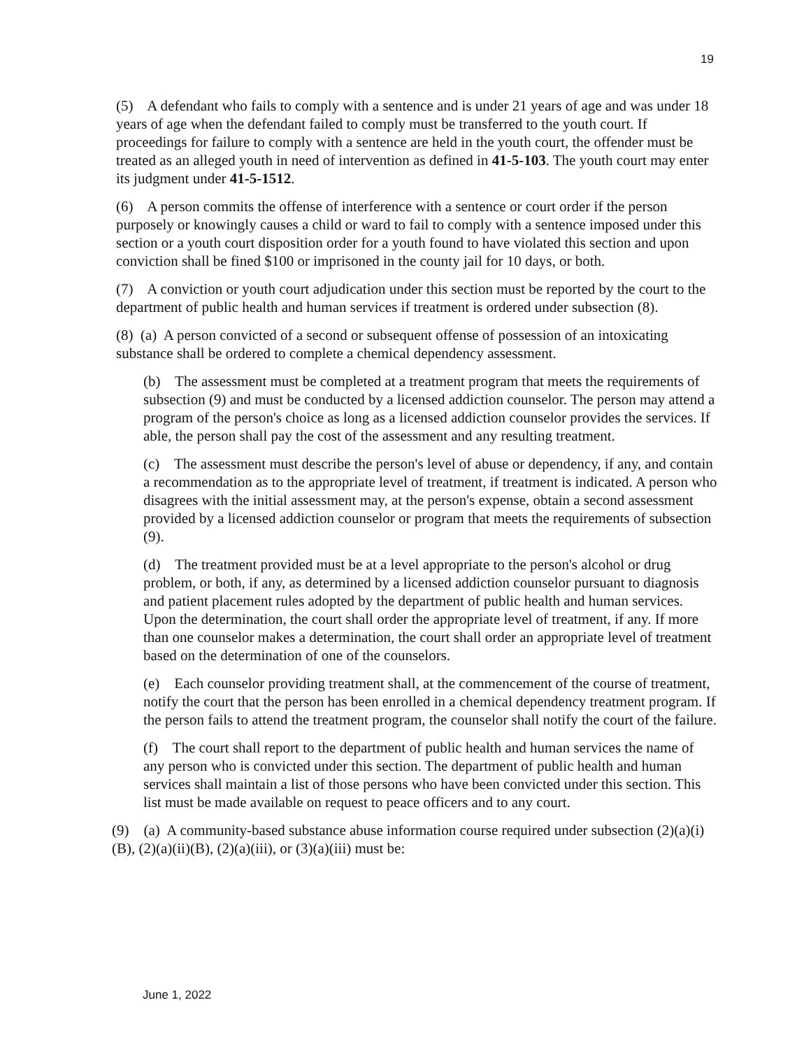19
(5) A defendant who fails to comply with a sentence and is under 21 years of age and was under 18 years of age when the defendant failed to comply must be transferred to the youth court. If proceedings for failure to comply with a sentence are held in the youth court, the offender must be treated as an alleged youth in need of intervention as defined in 41-5-103. The youth court may enter its judgment under 41-5-1512.
(6) A person commits the offense of interference with a sentence or court order if the person purposely or knowingly causes a child or ward to fail to comply with a sentence imposed under this section or a youth court disposition order for a youth found to have violated this section and upon conviction shall be fined $100 or imprisoned in the county jail for 10 days, or both.
(7) A conviction or youth court adjudication under this section must be reported by the court to the department of public health and human services if treatment is ordered under subsection (8).
(8) (a) A person convicted of a second or subsequent offense of possession of an intoxicating substance shall be ordered to complete a chemical dependency assessment.
(b) The assessment must be completed at a treatment program that meets the requirements of subsection (9) and must be conducted by a licensed addiction counselor. The person may attend a program of the person's choice as long as a licensed addiction counselor provides the services. If able, the person shall pay the cost of the assessment and any resulting treatment.
(c) The assessment must describe the person's level of abuse or dependency, if any, and contain a recommendation as to the appropriate level of treatment, if treatment is indicated. A person who disagrees with the initial assessment may, at the person's expense, obtain a second assessment provided by a licensed addiction counselor or program that meets the requirements of subsection (9).
(d) The treatment provided must be at a level appropriate to the person's alcohol or drug problem, or both, if any, as determined by a licensed addiction counselor pursuant to diagnosis and patient placement rules adopted by the department of public health and human services. Upon the determination, the court shall order the appropriate level of treatment, if any. If more than one counselor makes a determination, the court shall order an appropriate level of treatment based on the determination of one of the counselors.
(e) Each counselor providing treatment shall, at the commencement of the course of treatment, notify the court that the person has been enrolled in a chemical dependency treatment program. If the person fails to attend the treatment program, the counselor shall notify the court of the failure.
(f) The court shall report to the department of public health and human services the name of any person who is convicted under this section. The department of public health and human services shall maintain a list of those persons who have been convicted under this section. This list must be made available on request to peace officers and to any court.
(9) (a) A community-based substance abuse information course required under subsection (2)(a)(i)(B), (2)(a)(ii)(B), (2)(a)(iii), or (3)(a)(iii) must be:
June 1, 2022